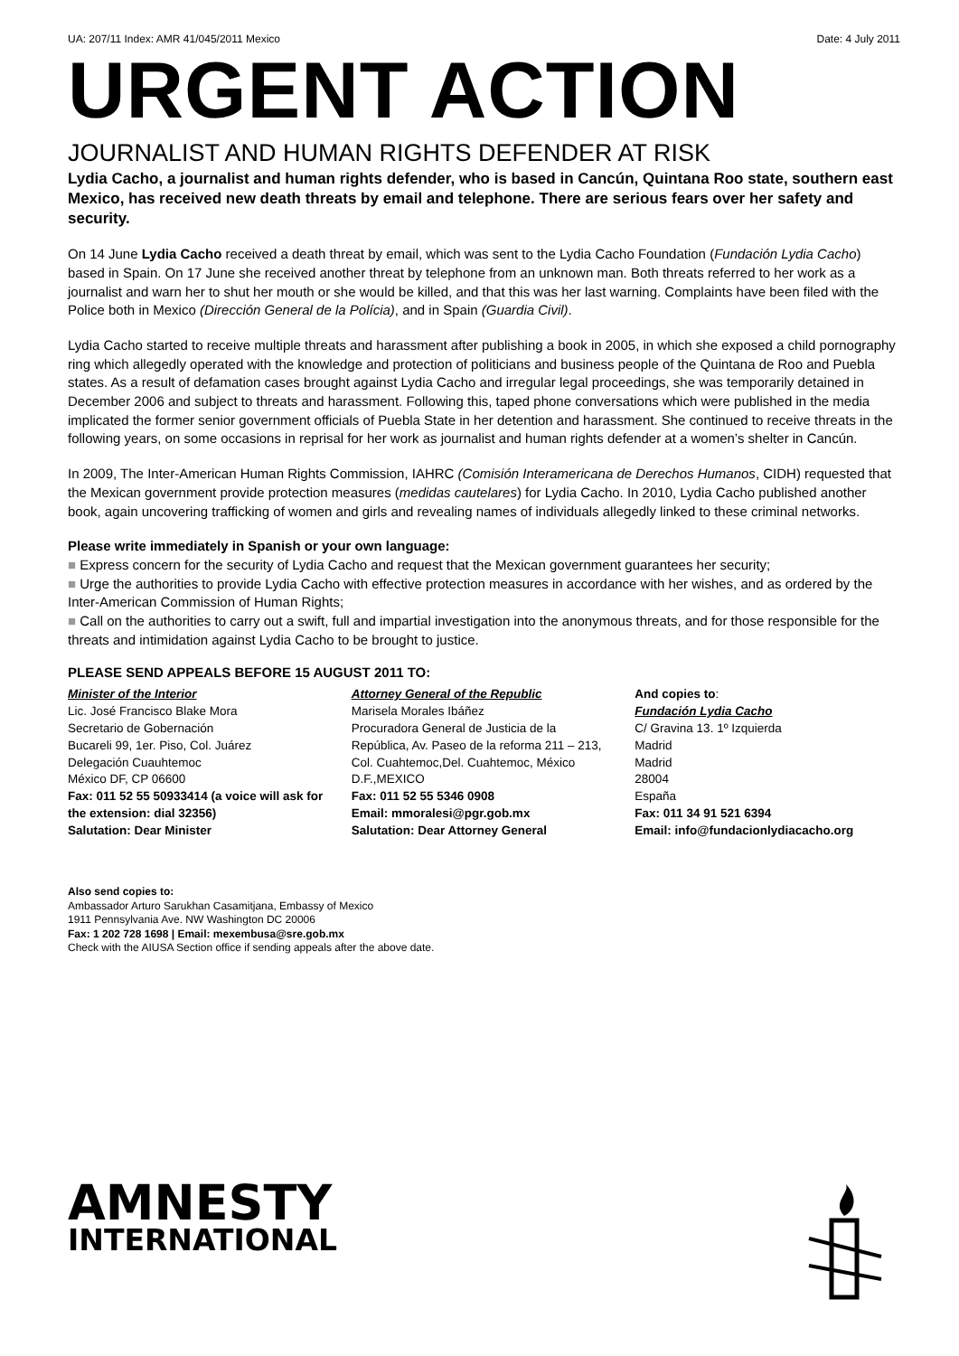UA: 207/11 Index: AMR 41/045/2011 Mexico Date: 4 July 2011
URGENT ACTION
JOURNALIST AND HUMAN RIGHTS DEFENDER AT RISK
Lydia Cacho, a journalist and human rights defender, who is based in Cancún, Quintana Roo state, southern east Mexico, has received new death threats by email and telephone. There are serious fears over her safety and security.
On 14 June Lydia Cacho received a death threat by email, which was sent to the Lydia Cacho Foundation (Fundación Lydia Cacho) based in Spain. On 17 June she received another threat by telephone from an unknown man. Both threats referred to her work as a journalist and warn her to shut her mouth or she would be killed, and that this was her last warning. Complaints have been filed with the Police both in Mexico (Dirección General de la Polícia), and in Spain (Guardia Civil).
Lydia Cacho started to receive multiple threats and harassment after publishing a book in 2005, in which she exposed a child pornography ring which allegedly operated with the knowledge and protection of politicians and business people of the Quintana de Roo and Puebla states. As a result of defamation cases brought against Lydia Cacho and irregular legal proceedings, she was temporarily detained in December 2006 and subject to threats and harassment. Following this, taped phone conversations which were published in the media implicated the former senior government officials of Puebla State in her detention and harassment. She continued to receive threats in the following years, on some occasions in reprisal for her work as journalist and human rights defender at a women’s shelter in Cancún.
In 2009, The Inter-American Human Rights Commission, IAHRC (Comisión Interamericana de Derechos Humanos, CIDH) requested that the Mexican government provide protection measures (medidas cautelares) for Lydia Cacho. In 2010, Lydia Cacho published another book, again uncovering trafficking of women and girls and revealing names of individuals allegedly linked to these criminal networks.
Please write immediately in Spanish or your own language:
■ Express concern for the security of Lydia Cacho and request that the Mexican government guarantees her security;
■ Urge the authorities to provide Lydia Cacho with effective protection measures in accordance with her wishes, and as ordered by the Inter-American Commission of Human Rights;
■ Call on the authorities to carry out a swift, full and impartial investigation into the anonymous threats, and for those responsible for the threats and intimidation against Lydia Cacho to be brought to justice.
PLEASE SEND APPEALS BEFORE 15 AUGUST 2011 TO:
Minister of the Interior
Lic. José Francisco Blake Mora
Secretario de Gobernación
Bucareli 99, 1er. Piso, Col. Juárez
Delegación Cuauhtemoc
México DF, CP 06600
Fax: 011 52 55 50933414 (a voice will ask for the extension: dial 32356)
Salutation: Dear Minister
Attorney General of the Republic
Marisela Morales Ibáñez
Procuradora General de Justicia de la República, Av. Paseo de la reforma 211 – 213, Col. Cuahtemoc,Del. Cuahtemoc, México D.F.,MEXICO
Fax: 011 52 55 5346 0908
Email: mmoralesi@pgr.gob.mx
Salutation: Dear Attorney General
And copies to:
Fundación Lydia Cacho
C/ Gravina 13. 1º Izquierda
Madrid
Madrid
28004
España
Fax: 011 34 91 521 6394
Email: info@fundacionlydiacacho.org
Also send copies to:
Ambassador Arturo Sarukhan Casamitjana, Embassy of Mexico
1911 Pennsylvania Ave. NW Washington DC 20006
Fax: 1 202 728 1698 | Email: mexembusa@sre.gob.mx
Check with the AIUSA Section office if sending appeals after the above date.
AMNESTY
INTERNATIONAL